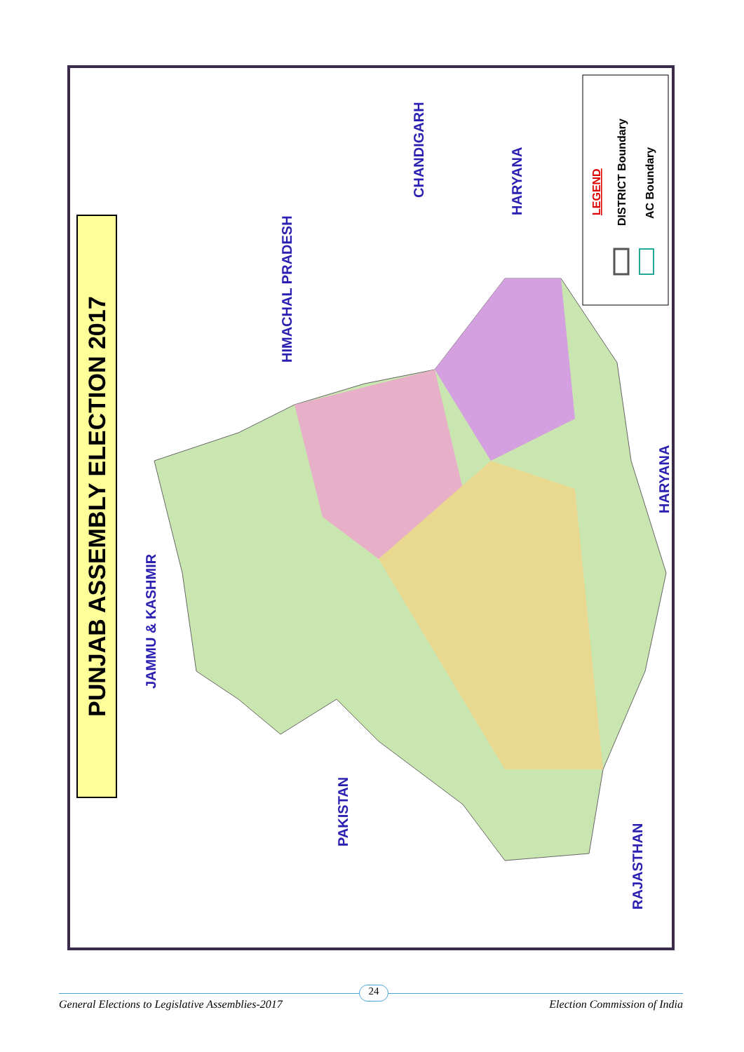PUNJAB ASSEMBLY ELECTION 2017
JAMMU & KASHMIR
HIMACHAL PRADESH
CHANDIGARH
HARYANA
HARYANA
PAKISTAN
RAJASTHAN
LEGEND
DISTRICT Boundary
AC Boundary
General Elections to Legislative Assemblies-2017 Election Commission of India
24